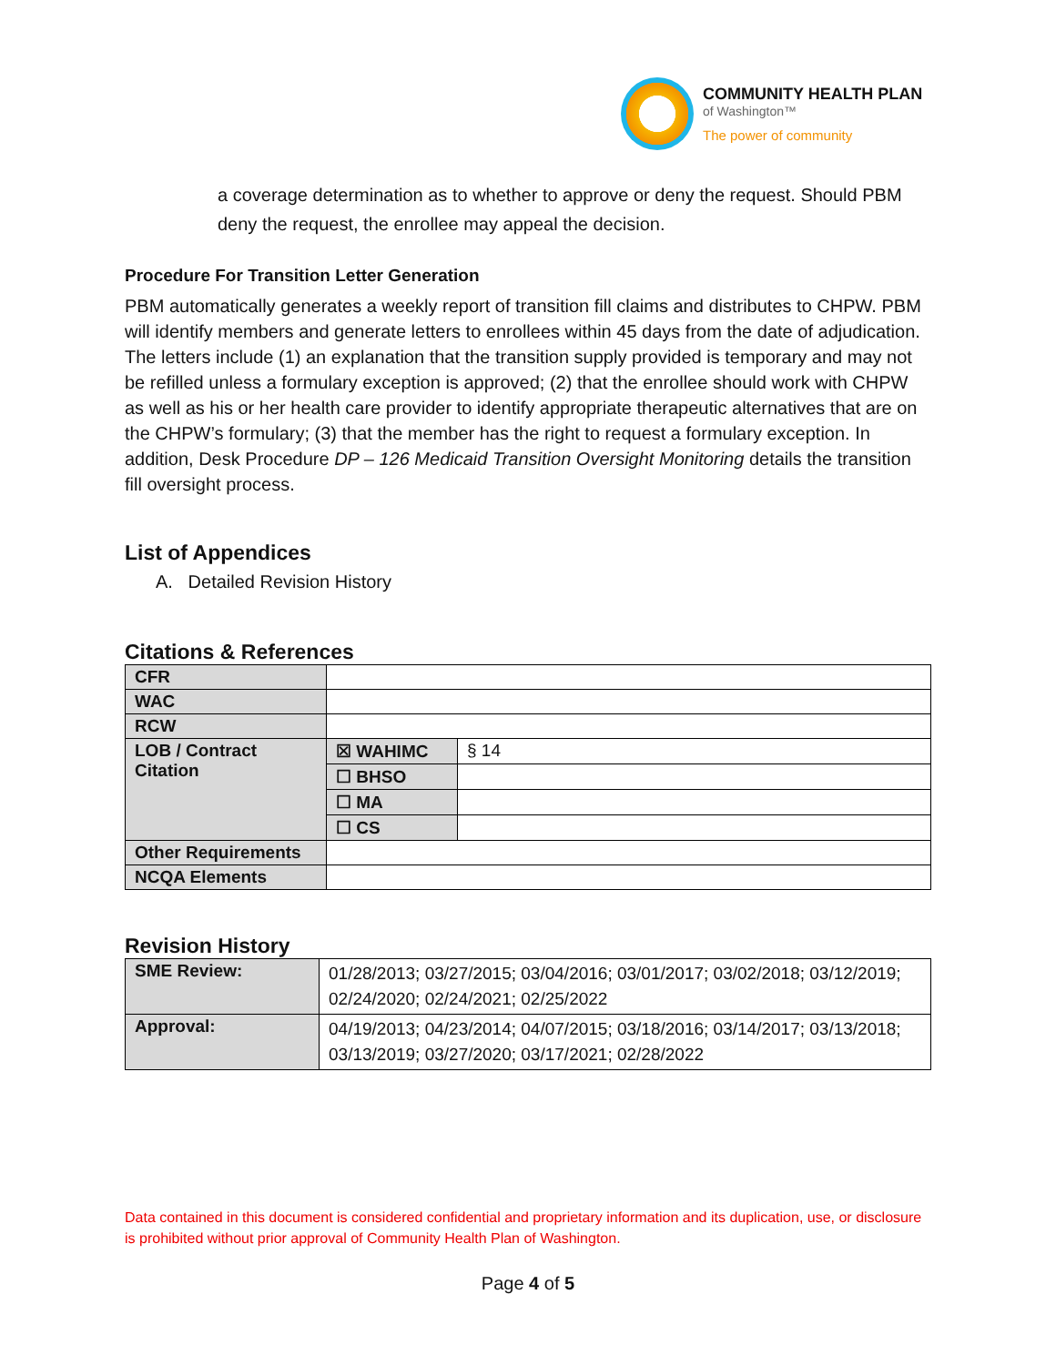COMMUNITY HEALTH PLAN
of Washington™
The power of community
a coverage determination as to whether to approve or deny the request. Should PBM deny the request, the enrollee may appeal the decision.
Procedure For Transition Letter Generation
PBM automatically generates a weekly report of transition fill claims and distributes to CHPW. PBM will identify members and generate letters to enrollees within 45 days from the date of adjudication. The letters include (1) an explanation that the transition supply provided is temporary and may not be refilled unless a formulary exception is approved; (2) that the enrollee should work with CHPW as well as his or her health care provider to identify appropriate therapeutic alternatives that are on the CHPW’s formulary; (3) that the member has the right to request a formulary exception. In addition, Desk Procedure DP – 126 Medicaid Transition Oversight Monitoring details the transition fill oversight process.
List of Appendices
A. Detailed Revision History
Citations & References
| CFR | | |
| WAC | | |
| RCW | | |
| LOB / Contract Citation | ☒ WAHIMC | § 14 |
| | ☐ BHSO | |
| | ☐ MA | |
| | ☐ CS | |
| Other Requirements | | |
| NCQA Elements | | |
Revision History
| SME Review: | 01/28/2013; 03/27/2015; 03/04/2016; 03/01/2017; 03/02/2018; 03/12/2019; 02/24/2020; 02/24/2021; 02/25/2022 |
| Approval: | 04/19/2013; 04/23/2014; 04/07/2015; 03/18/2016; 03/14/2017; 03/13/2018; 03/13/2019; 03/27/2020; 03/17/2021; 02/28/2022 |
Data contained in this document is considered confidential and proprietary information and its duplication, use, or disclosure is prohibited without prior approval of Community Health Plan of Washington.
Page 4 of 5